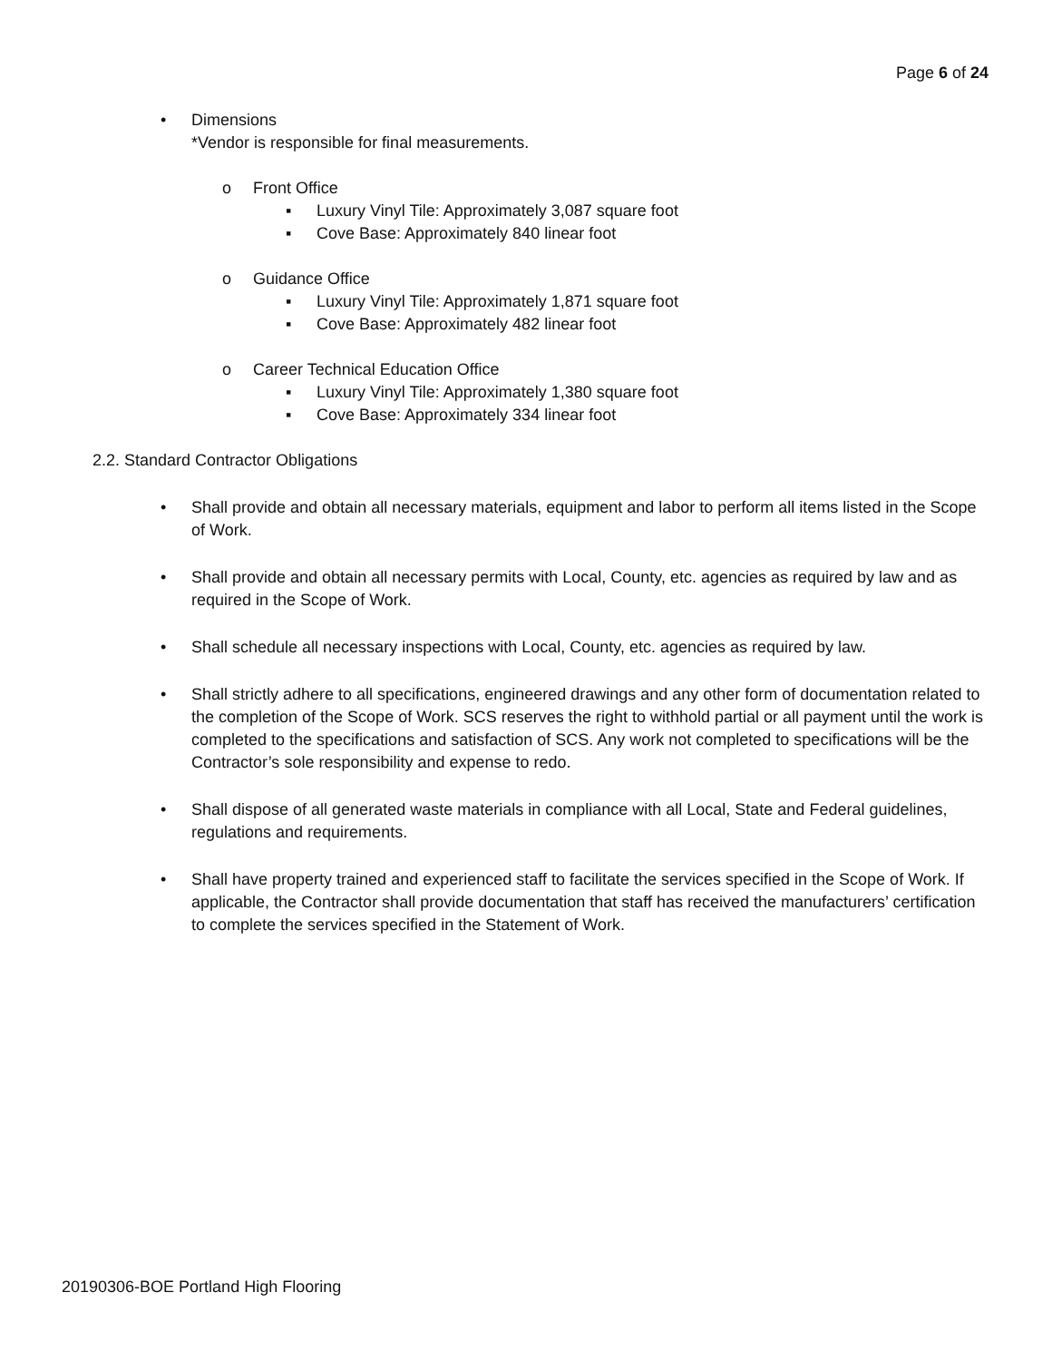Page 6 of 24
• Dimensions
*Vendor is responsible for final measurements.
o Front Office
▪ Luxury Vinyl Tile: Approximately 3,087 square foot
▪ Cove Base: Approximately 840 linear foot
o Guidance Office
▪ Luxury Vinyl Tile: Approximately 1,871 square foot
▪ Cove Base: Approximately 482 linear foot
o Career Technical Education Office
▪ Luxury Vinyl Tile: Approximately 1,380 square foot
▪ Cove Base: Approximately 334 linear foot
2.2. Standard Contractor Obligations
• Shall provide and obtain all necessary materials, equipment and labor to perform all items listed in the Scope of Work.
• Shall provide and obtain all necessary permits with Local, County, etc. agencies as required by law and as required in the Scope of Work.
• Shall schedule all necessary inspections with Local, County, etc. agencies as required by law.
• Shall strictly adhere to all specifications, engineered drawings and any other form of documentation related to the completion of the Scope of Work. SCS reserves the right to withhold partial or all payment until the work is completed to the specifications and satisfaction of SCS. Any work not completed to specifications will be the Contractor’s sole responsibility and expense to redo.
• Shall dispose of all generated waste materials in compliance with all Local, State and Federal guidelines, regulations and requirements.
• Shall have property trained and experienced staff to facilitate the services specified in the Scope of Work. If applicable, the Contractor shall provide documentation that staff has received the manufacturers’ certification to complete the services specified in the Statement of Work.
20190306-BOE Portland High Flooring